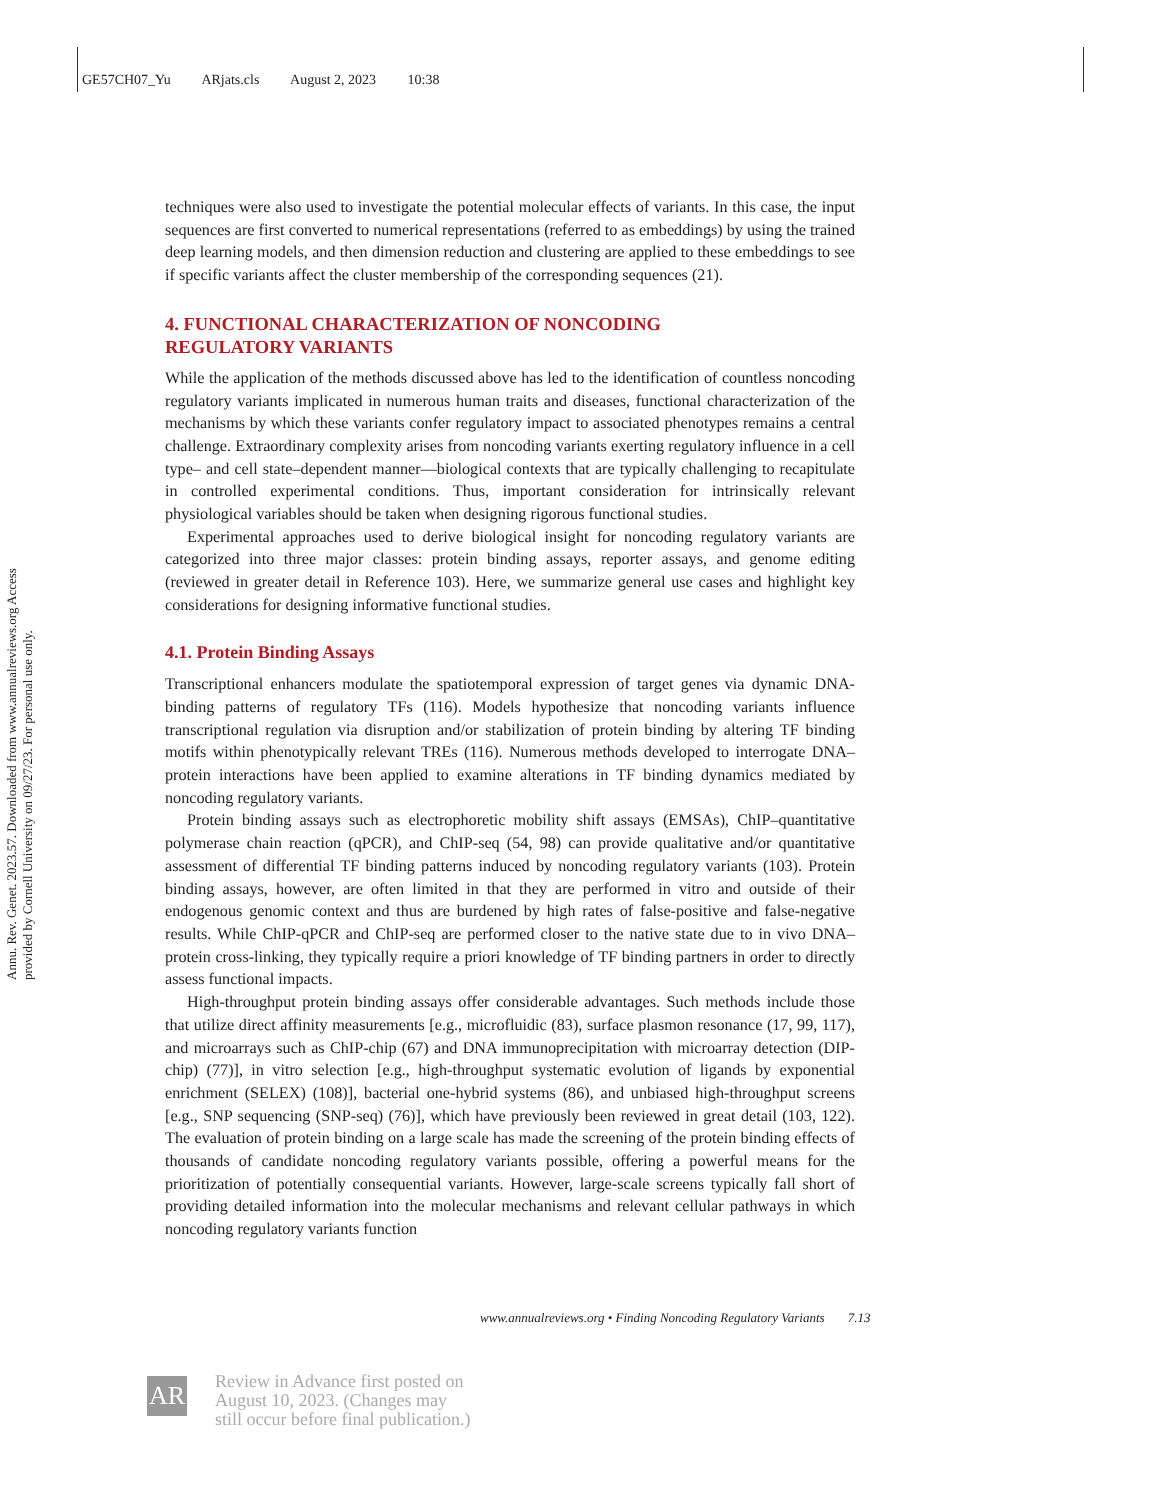GE57CH07_Yu ARjats.cls August 2, 2023 10:38
Annu. Rev. Genet. 2023.57. Downloaded from www.annualreviews.org Access provided by Cornell University on 09/27/23. For personal use only.
techniques were also used to investigate the potential molecular effects of variants. In this case, the input sequences are first converted to numerical representations (referred to as embeddings) by using the trained deep learning models, and then dimension reduction and clustering are applied to these embeddings to see if specific variants affect the cluster membership of the corresponding sequences (21).
4. FUNCTIONAL CHARACTERIZATION OF NONCODING
REGULATORY VARIANTS
While the application of the methods discussed above has led to the identification of countless noncoding regulatory variants implicated in numerous human traits and diseases, functional characterization of the mechanisms by which these variants confer regulatory impact to associated phenotypes remains a central challenge. Extraordinary complexity arises from noncoding variants exerting regulatory influence in a cell type– and cell state–dependent manner—biological contexts that are typically challenging to recapitulate in controlled experimental conditions. Thus, important consideration for intrinsically relevant physiological variables should be taken when designing rigorous functional studies.
Experimental approaches used to derive biological insight for noncoding regulatory variants are categorized into three major classes: protein binding assays, reporter assays, and genome editing (reviewed in greater detail in Reference 103). Here, we summarize general use cases and highlight key considerations for designing informative functional studies.
4.1. Protein Binding Assays
Transcriptional enhancers modulate the spatiotemporal expression of target genes via dynamic DNA-binding patterns of regulatory TFs (116). Models hypothesize that noncoding variants influence transcriptional regulation via disruption and/or stabilization of protein binding by altering TF binding motifs within phenotypically relevant TREs (116). Numerous methods developed to interrogate DNA–protein interactions have been applied to examine alterations in TF binding dynamics mediated by noncoding regulatory variants.
Protein binding assays such as electrophoretic mobility shift assays (EMSAs), ChIP–quantitative polymerase chain reaction (qPCR), and ChIP-seq (54, 98) can provide qualitative and/or quantitative assessment of differential TF binding patterns induced by noncoding regulatory variants (103). Protein binding assays, however, are often limited in that they are performed in vitro and outside of their endogenous genomic context and thus are burdened by high rates of false-positive and false-negative results. While ChIP-qPCR and ChIP-seq are performed closer to the native state due to in vivo DNA–protein cross-linking, they typically require a priori knowledge of TF binding partners in order to directly assess functional impacts.
High-throughput protein binding assays offer considerable advantages. Such methods include those that utilize direct affinity measurements [e.g., microfluidic (83), surface plasmon resonance (17, 99, 117), and microarrays such as ChIP-chip (67) and DNA immunoprecipitation with microarray detection (DIP-chip) (77)], in vitro selection [e.g., high-throughput systematic evolution of ligands by exponential enrichment (SELEX) (108)], bacterial one-hybrid systems (86), and unbiased high-throughput screens [e.g., SNP sequencing (SNP-seq) (76)], which have previously been reviewed in great detail (103, 122). The evaluation of protein binding on a large scale has made the screening of the protein binding effects of thousands of candidate noncoding regulatory variants possible, offering a powerful means for the prioritization of potentially consequential variants. However, large-scale screens typically fall short of providing detailed information into the molecular mechanisms and relevant cellular pathways in which noncoding regulatory variants function
www.annualreviews.org • Finding Noncoding Regulatory Variants 7.13
AR
Review in Advance first posted on
August 10, 2023. (Changes may
still occur before final publication.)